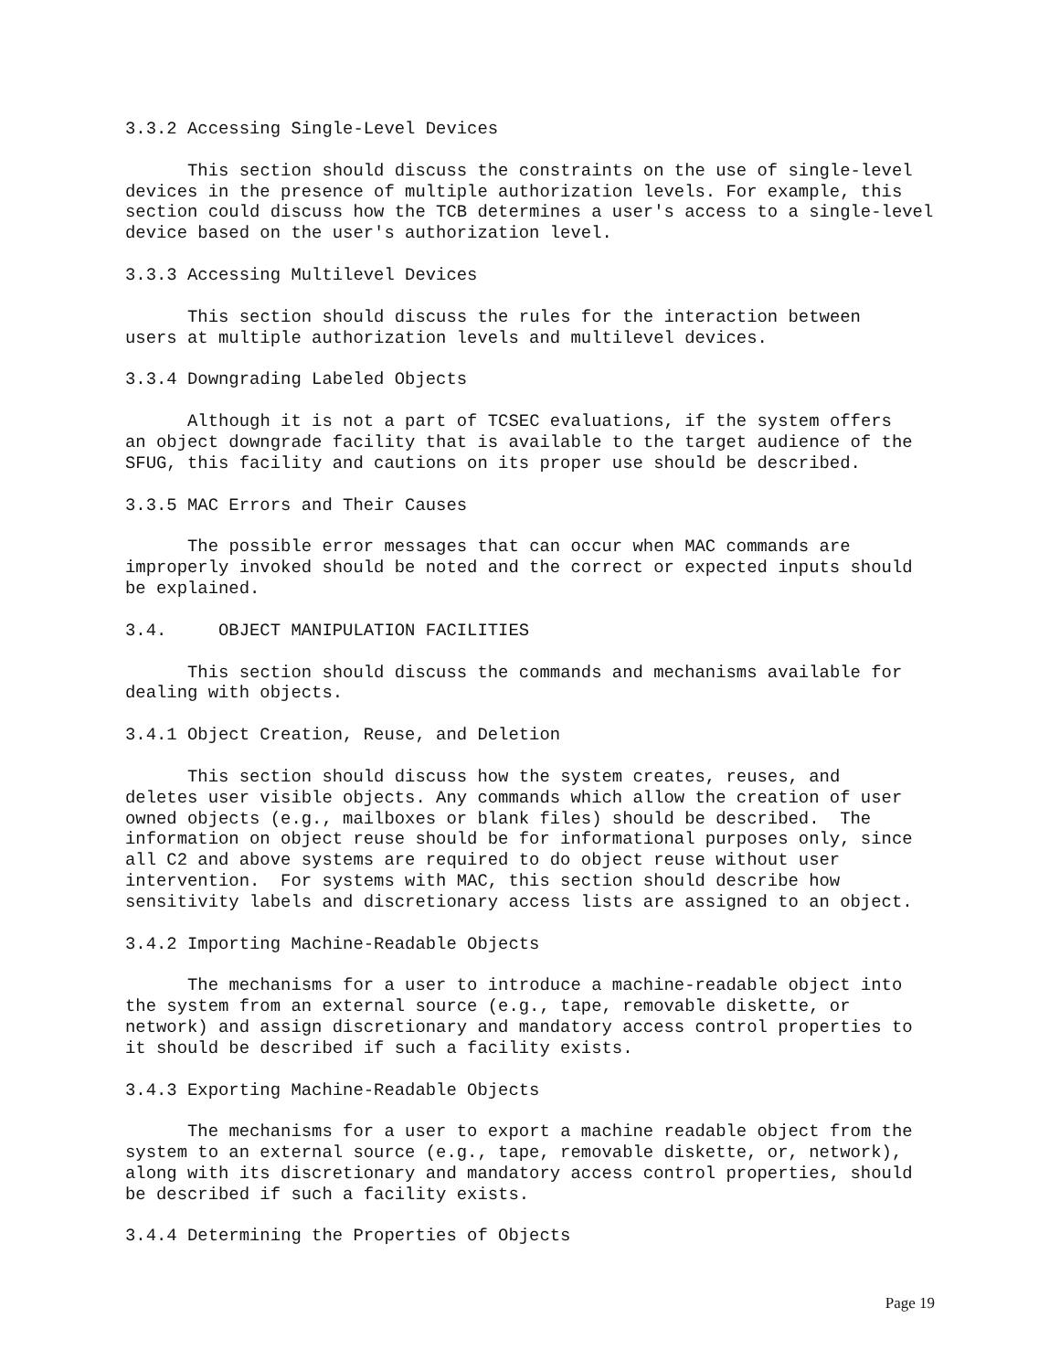3.3.2 Accessing Single-Level Devices
This section should discuss the constraints on the use of single-level devices in the presence of multiple authorization levels. For example, this section could discuss how the TCB determines a user's access to a single-level device based on the user's authorization level.
3.3.3 Accessing Multilevel Devices
This section should discuss the rules for the interaction between users at multiple authorization levels and multilevel devices.
3.3.4 Downgrading Labeled Objects
Although it is not a part of TCSEC evaluations, if the system offers an object downgrade facility that is available to the target audience of the SFUG, this facility and cautions on its proper use should be described.
3.3.5 MAC Errors and Their Causes
The possible error messages that can occur when MAC commands are improperly invoked should be noted and the correct or expected inputs should be explained.
3.4. OBJECT MANIPULATION FACILITIES
This section should discuss the commands and mechanisms available for dealing with objects.
3.4.1 Object Creation, Reuse, and Deletion
This section should discuss how the system creates, reuses, and deletes user visible objects. Any commands which allow the creation of user owned objects (e.g., mailboxes or blank files) should be described. The information on object reuse should be for informational purposes only, since all C2 and above systems are required to do object reuse without user intervention. For systems with MAC, this section should describe how sensitivity labels and discretionary access lists are assigned to an object.
3.4.2 Importing Machine-Readable Objects
The mechanisms for a user to introduce a machine-readable object into the system from an external source (e.g., tape, removable diskette, or network) and assign discretionary and mandatory access control properties to it should be described if such a facility exists.
3.4.3 Exporting Machine-Readable Objects
The mechanisms for a user to export a machine readable object from the system to an external source (e.g., tape, removable diskette, or, network), along with its discretionary and mandatory access control properties, should be described if such a facility exists.
3.4.4 Determining the Properties of Objects
Page 19